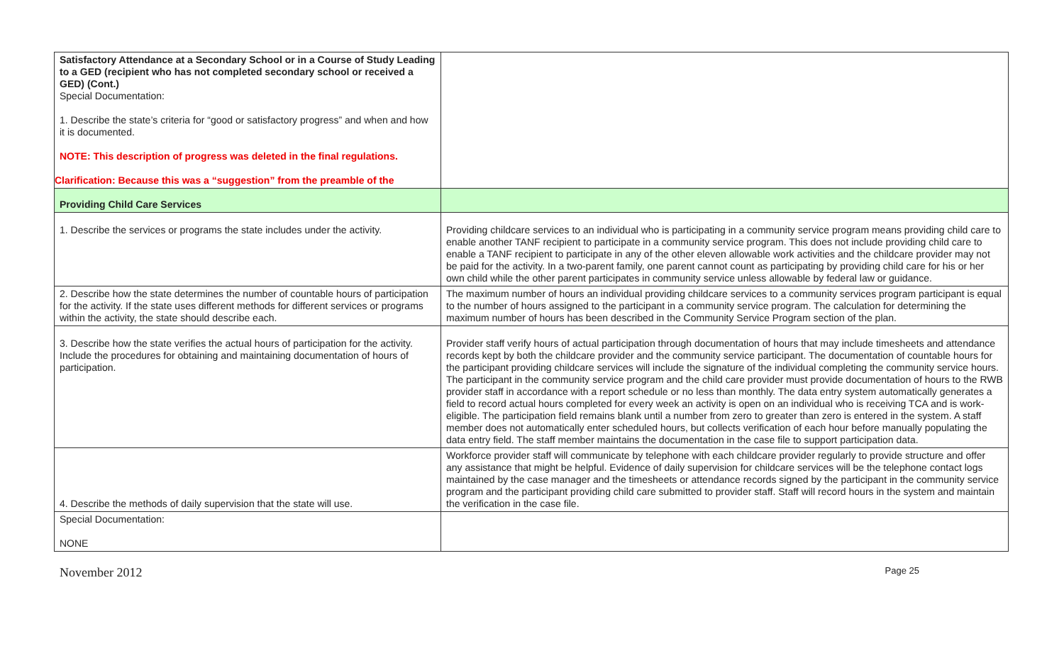| Satisfactory Attendance at a Secondary School or in a Course of Study Leading to a GED (recipient who has not completed secondary school or received a GED) (Cont.) Special Documentation: 1. Describe the state’s criteria for “good or satisfactory progress” and when and how it is documented. NOTE: This description of progress was deleted in the final regulations. Clarification: Because this was a “suggestion” from the preamble of the | |
| Providing Child Care Services | |
| 1. Describe the services or programs the state includes under the activity. | Providing childcare services to an individual who is participating in a community service program means providing child care to enable another TANF recipient to participate in a community service program. This does not include providing child care to enable a TANF recipient to participate in any of the other eleven allowable work activities and the childcare provider may not be paid for the activity. In a two-parent family, one parent cannot count as participating by providing child care for his or her own child while the other parent participates in community service unless allowable by federal law or guidance. |
| 2. Describe how the state determines the number of countable hours of participation for the activity. If the state uses different methods for different services or programs within the activity, the state should describe each. | The maximum number of hours an individual providing childcare services to a community services program participant is equal to the number of hours assigned to the participant in a community service program. The calculation for determining the maximum number of hours has been described in the Community Service Program section of the plan. |
| 3. Describe how the state verifies the actual hours of participation for the activity. Include the procedures for obtaining and maintaining documentation of hours of participation. | Provider staff verify hours of actual participation through documentation of hours that may include timesheets and attendance records kept by both the childcare provider and the community service participant. The documentation of countable hours for the participant providing childcare services will include the signature of the individual completing the community service hours. The participant in the community service program and the child care provider must provide documentation of hours to the RWB provider staff in accordance with a report schedule or no less than monthly. The data entry system automatically generates a field to record actual hours completed for every week an activity is open on an individual who is receiving TCA and is work-eligible. The participation field remains blank until a number from zero to greater than zero is entered in the system. A staff member does not automatically enter scheduled hours, but collects verification of each hour before manually populating the data entry field. The staff member maintains the documentation in the case file to support participation data. |
| 4. Describe the methods of daily supervision that the state will use. | Workforce provider staff will communicate by telephone with each childcare provider regularly to provide structure and offer any assistance that might be helpful. Evidence of daily supervision for childcare services will be the telephone contact logs maintained by the case manager and the timesheets or attendance records signed by the participant in the community service program and the participant providing child care submitted to provider staff. Staff will record hours in the system and maintain the verification in the case file. |
| Special Documentation: NONE | |
November 2012 Page 25